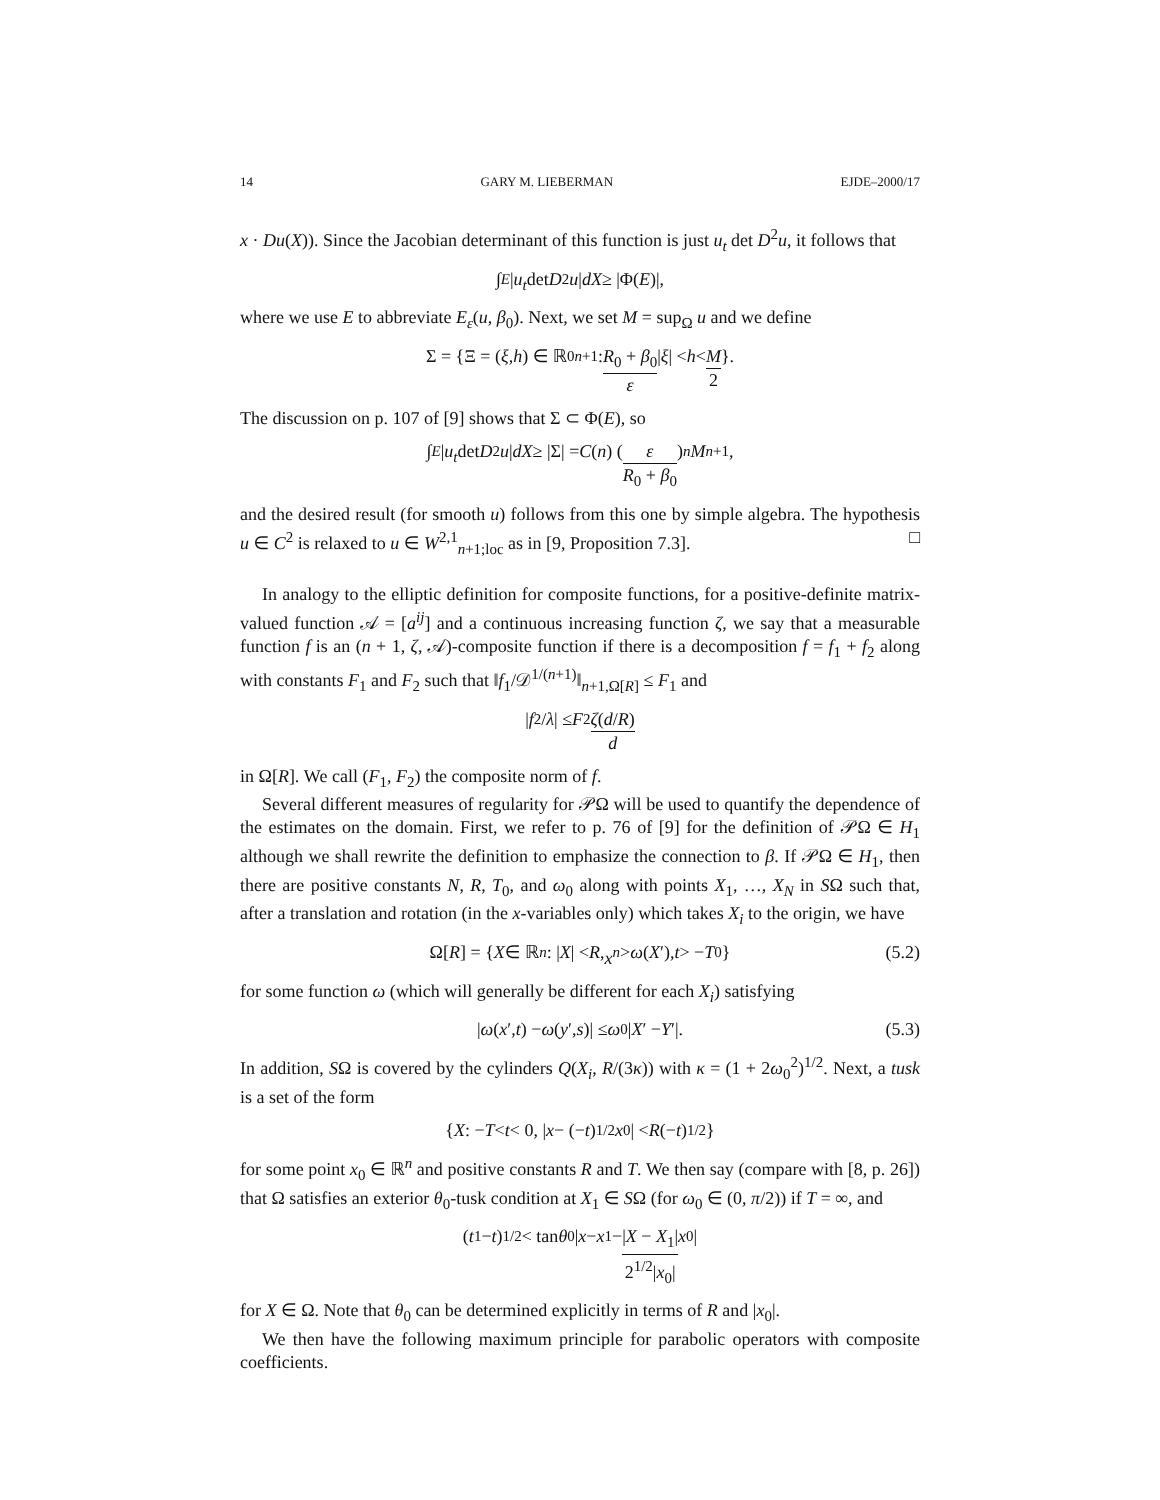14 GARY M. LIEBERMAN EJDE–2000/17
x · Du(X)). Since the Jacobian determinant of this function is just u<sub>t</sub> det D<sup>2</sup>u, it follows that
∫<sub>E</sub> | u<sub>t</sub> det D<sup>2</sup> u | dX ≥ |Φ(E)|,
where we use E to abbreviate E<sub>ε</sub>(u, β<sub>0</sub>). Next, we set M = sup<sub>Ω</sub> u and we define
Σ = {Ξ = (ξ, h) ∈ ℝ<sub>0</sub><sup>n+1</sup> : R<sub>0</sub> + β<sub>0</sub> ε | ξ | < h < M 2 }.
The discussion on p. 107 of [9] shows that Σ ⊂ Φ(E), so
∫<sub>E</sub> | u<sub>t</sub> det D<sup>2</sup> u | dX ≥ |Σ| = C (n) (ε R<sub>0</sub> + β<sub>0</sub>)<sup>n</sup> M<sup>n+1</sup>,
and the desired result (for smooth u) follows from this one by simple algebra. The hypothesis u ∈ C<sup>2</sup> is relaxed to u ∈ W<sup>2,1</sup><sub>n+1;loc</sub> as in [9, Proposition 7.3]. □
In analogy to the elliptic definition for composite functions, for a positive-definite matrix-valued function 𝒜 = [a<sup>ij</sup>] and a continuous increasing function ζ, we say that a measurable function f is an (n + 1, ζ, 𝒜)-composite function if there is a decomposition f = f<sub>1</sub> + f<sub>2</sub> along with constants F<sub>1</sub> and F<sub>2</sub> such that ‖f<sub>1</sub>/𝒟<sup>1/(n+1)</sup>‖<sub>n+1,Ω[R]</sub> ≤ F<sub>1</sub> and
| f<sub>2</sub>/ λ | ≤ F<sub>2</sub> ζ(d/R) d
in Ω[R]. We call (F<sub>1</sub>, F<sub>2</sub>) the composite norm of f.
Several different measures of regularity for 𝒫Ω will be used to quantify the dependence of the estimates on the domain. First, we refer to p. 76 of [9] for the definition of 𝒫Ω ∈ H<sub>1</sub> although we shall rewrite the definition to emphasize the connection to β. If 𝒫Ω ∈ H<sub>1</sub>, then there are positive constants N, R, T<sub>0</sub>, and ω<sub>0</sub> along with points X<sub>1</sub>, …, X<sub>N</sub> in SΩ such that, after a translation and rotation (in the x-variables only) which takes X<sub>i</sub> to the origin, we have
Ω[R] = { X ∈ ℝ<sup>n</sup> : | X | < R, x<sup>n</sup> > ω (X ′), t > − T<sub>0</sub>} (5.2)
for some function ω (which will generally be different for each X<sub>i</sub>) satisfying
| ω (x ′, t) − ω (y ′, s)| ≤ ω<sub>0</sub>| X ′ − Y ′|. (5.3)
In addition, SΩ is covered by the cylinders Q(X<sub>i</sub>, R/(3κ)) with κ = (1 + 2ω<sub>0</sub><sup>2</sup>)<sup>1/2</sup>. Next, a tusk is a set of the form
{ X : − T < t < 0, | x − (− t)<sup>1/2</sup> x<sub>0</sub>| < R (− t)<sup>1/2</sup>}
for some point x<sub>0</sub> ∈ ℝ<sup>n</sup> and positive constants R and T. We then say (compare with [8, p. 26]) that Ω satisfies an exterior θ<sub>0</sub>-tusk condition at X<sub>1</sub> ∈ SΩ (for ω<sub>0</sub> ∈ (0, π/2)) if T = ∞, and
(t<sub>1</sub> − t)<sup>1/2</sup> < tan θ<sub>0</sub> | x − x<sub>1</sub> − |X − X<sub>1</sub>| 2<sup>1/2</sup>|x<sub>0</sub>| x<sub>0</sub>|
for X ∈ Ω. Note that θ<sub>0</sub> can be determined explicitly in terms of R and |x<sub>0</sub>|.
We then have the following maximum principle for parabolic operators with composite coefficients.